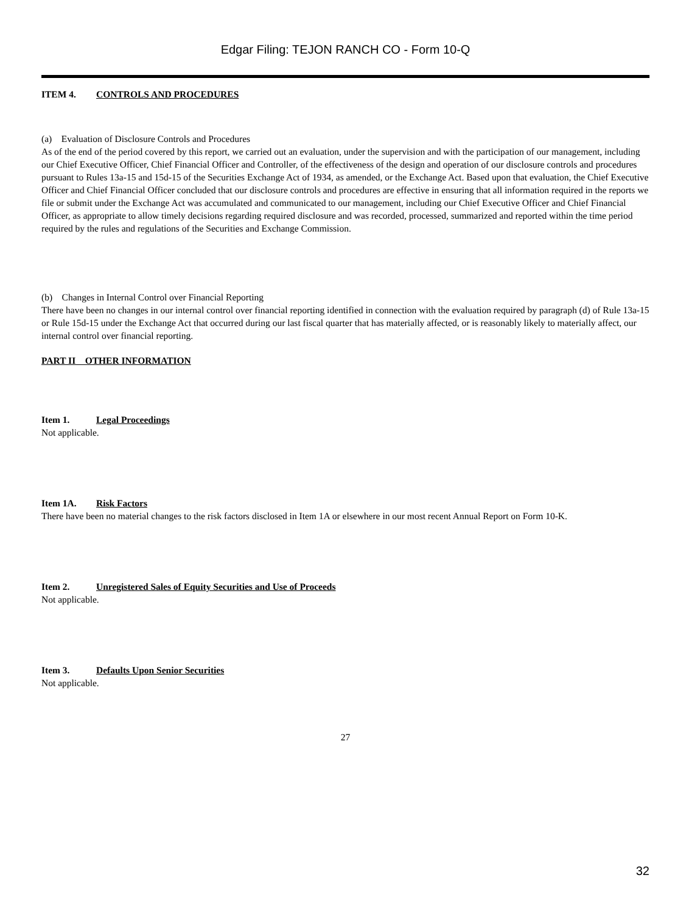Edgar Filing: TEJON RANCH CO - Form 10-Q
ITEM 4. CONTROLS AND PROCEDURES
(a) Evaluation of Disclosure Controls and Procedures
As of the end of the period covered by this report, we carried out an evaluation, under the supervision and with the participation of our management, including our Chief Executive Officer, Chief Financial Officer and Controller, of the effectiveness of the design and operation of our disclosure controls and procedures pursuant to Rules 13a-15 and 15d-15 of the Securities Exchange Act of 1934, as amended, or the Exchange Act. Based upon that evaluation, the Chief Executive Officer and Chief Financial Officer concluded that our disclosure controls and procedures are effective in ensuring that all information required in the reports we file or submit under the Exchange Act was accumulated and communicated to our management, including our Chief Executive Officer and Chief Financial Officer, as appropriate to allow timely decisions regarding required disclosure and was recorded, processed, summarized and reported within the time period required by the rules and regulations of the Securities and Exchange Commission.
(b) Changes in Internal Control over Financial Reporting
There have been no changes in our internal control over financial reporting identified in connection with the evaluation required by paragraph (d) of Rule 13a-15 or Rule 15d-15 under the Exchange Act that occurred during our last fiscal quarter that has materially affected, or is reasonably likely to materially affect, our internal control over financial reporting.
PART II OTHER INFORMATION
Item 1. Legal Proceedings
Not applicable.
Item 1A. Risk Factors
There have been no material changes to the risk factors disclosed in Item 1A or elsewhere in our most recent Annual Report on Form 10-K.
Item 2. Unregistered Sales of Equity Securities and Use of Proceeds
Not applicable.
Item 3. Defaults Upon Senior Securities
Not applicable.
27
32